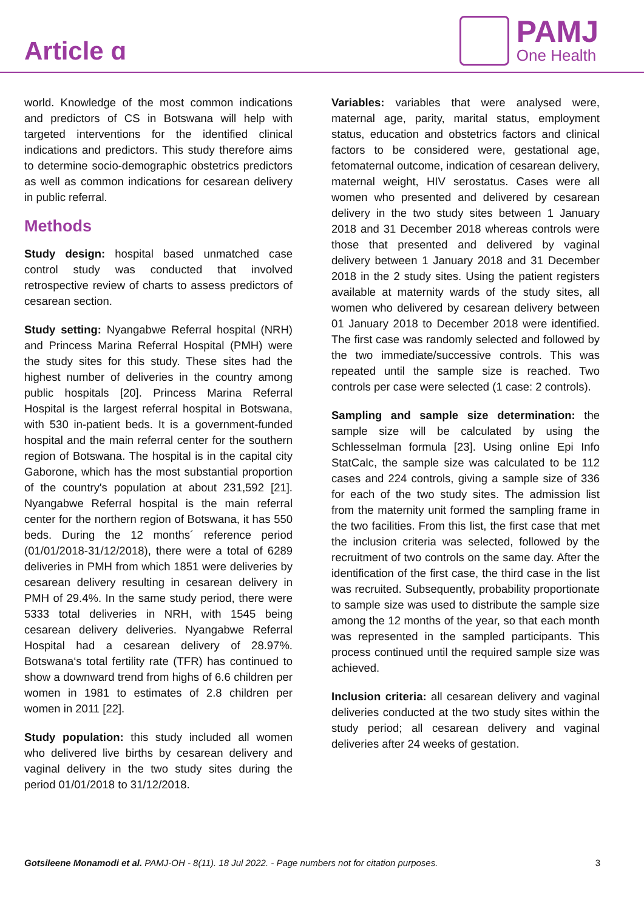Article ɑ
PAMJ
One Health
world. Knowledge of the most common indications and predictors of CS in Botswana will help with targeted interventions for the identified clinical indications and predictors. This study therefore aims to determine socio-demographic obstetrics predictors as well as common indications for cesarean delivery in public referral.
Methods
Study design: hospital based unmatched case control study was conducted that involved retrospective review of charts to assess predictors of cesarean section.
Study setting: Nyangabwe Referral hospital (NRH) and Princess Marina Referral Hospital (PMH) were the study sites for this study. These sites had the highest number of deliveries in the country among public hospitals [20]. Princess Marina Referral Hospital is the largest referral hospital in Botswana, with 530 in-patient beds. It is a government-funded hospital and the main referral center for the southern region of Botswana. The hospital is in the capital city Gaborone, which has the most substantial proportion of the country's population at about 231,592 [21]. Nyangabwe Referral hospital is the main referral center for the northern region of Botswana, it has 550 beds. During the 12 months´ reference period (01/01/2018-31/12/2018), there were a total of 6289 deliveries in PMH from which 1851 were deliveries by cesarean delivery resulting in cesarean delivery in PMH of 29.4%. In the same study period, there were 5333 total deliveries in NRH, with 1545 being cesarean delivery deliveries. Nyangabwe Referral Hospital had a cesarean delivery of 28.97%. Botswana‘s total fertility rate (TFR) has continued to show a downward trend from highs of 6.6 children per women in 1981 to estimates of 2.8 children per women in 2011 [22].
Study population: this study included all women who delivered live births by cesarean delivery and vaginal delivery in the two study sites during the period 01/01/2018 to 31/12/2018.
Variables: variables that were analysed were, maternal age, parity, marital status, employment status, education and obstetrics factors and clinical factors to be considered were, gestational age, fetomaternal outcome, indication of cesarean delivery, maternal weight, HIV serostatus. Cases were all women who presented and delivered by cesarean delivery in the two study sites between 1 January 2018 and 31 December 2018 whereas controls were those that presented and delivered by vaginal delivery between 1 January 2018 and 31 December 2018 in the 2 study sites. Using the patient registers available at maternity wards of the study sites, all women who delivered by cesarean delivery between 01 January 2018 to December 2018 were identified. The first case was randomly selected and followed by the two immediate/successive controls. This was repeated until the sample size is reached. Two controls per case were selected (1 case: 2 controls).
Sampling and sample size determination: the sample size will be calculated by using the Schlesselman formula [23]. Using online Epi Info StatCalc, the sample size was calculated to be 112 cases and 224 controls, giving a sample size of 336 for each of the two study sites. The admission list from the maternity unit formed the sampling frame in the two facilities. From this list, the first case that met the inclusion criteria was selected, followed by the recruitment of two controls on the same day. After the identification of the first case, the third case in the list was recruited. Subsequently, probability proportionate to sample size was used to distribute the sample size among the 12 months of the year, so that each month was represented in the sampled participants. This process continued until the required sample size was achieved.
Inclusion criteria: all cesarean delivery and vaginal deliveries conducted at the two study sites within the study period; all cesarean delivery and vaginal deliveries after 24 weeks of gestation.
Gotsileene Monamodi et al. PAMJ-OH - 8(11). 18 Jul 2022. - Page numbers not for citation purposes. 3